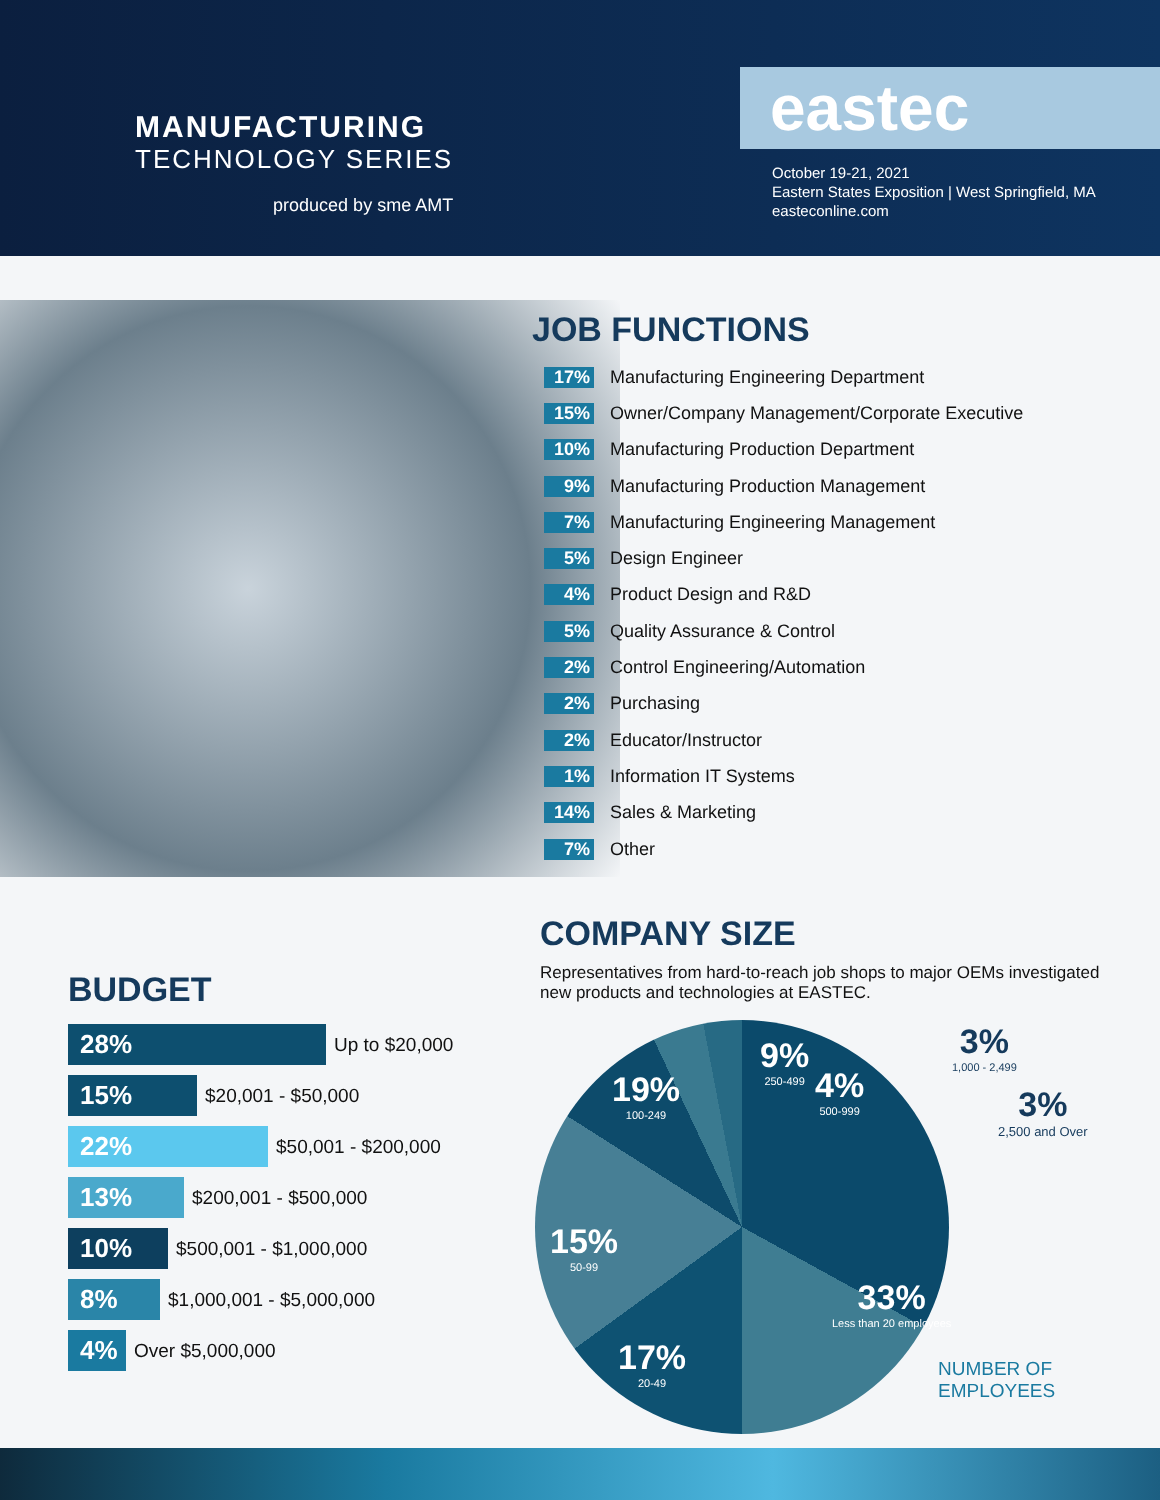MANUFACTURING
TECHNOLOGY SERIES
produced by sme AMT
eastec
October 19-21, 2021
Eastern States Exposition | West Springfield, MA
easteconline.com
JOB FUNCTIONS
17% Manufacturing Engineering Department
15% Owner/Company Management/Corporate Executive
10% Manufacturing Production Department
9% Manufacturing Production Management
7% Manufacturing Engineering Management
5% Design Engineer
4% Product Design and R&D
5% Quality Assurance & Control
2% Control Engineering/Automation
2% Purchasing
2% Educator/Instructor
1% Information IT Systems
14% Sales & Marketing
7% Other
BUDGET
28%
Up to $20,000
15%
$20,001 - $50,000
22%
$50,001 - $200,000
13%
$200,001 - $500,000
10%
$500,001 - $1,000,000
8%
$1,000,001 - $5,000,000
4%
Over $5,000,000
COMPANY SIZE
Representatives from hard-to-reach job shops to major OEMs investigated new products and technologies at EASTEC.
19%
100-249
9%
250-499
4%
500-999
3%
1,000 - 2,499
3%
2,500 and Over
15%
50-99
33%
Less than 20 employees
17%
20-49
NUMBER OF
EMPLOYEES